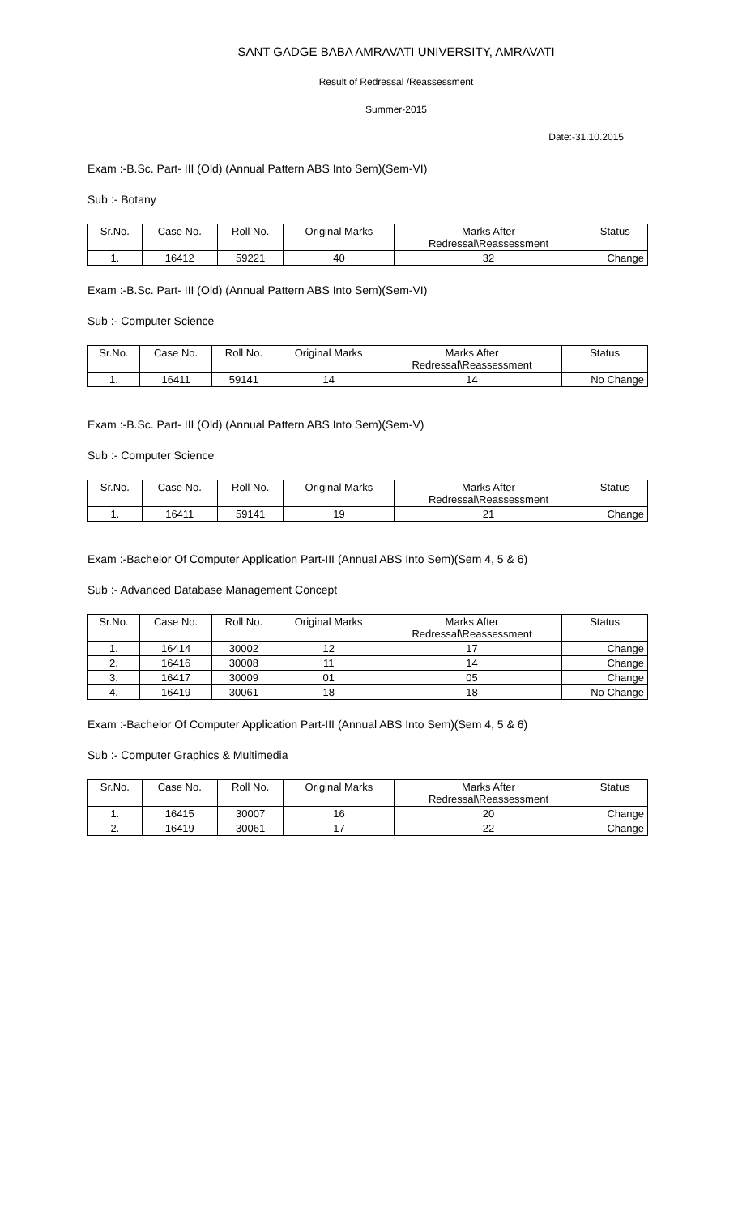SANT GADGE BABA AMRAVATI UNIVERSITY, AMRAVATI
Result of Redressal /Reassessment
Summer-2015
Date:-31.10.2015
Exam :-B.Sc. Part- III (Old) (Annual Pattern ABS Into Sem)(Sem-VI)
Sub :- Botany
| Sr.No. | Case No. | Roll No. | Original Marks | Marks After Redressal\Reassessment | Status |
| --- | --- | --- | --- | --- | --- |
| 1. | 16412 | 59221 | 40 | 32 | Change |
Exam :-B.Sc. Part- III (Old) (Annual Pattern ABS Into Sem)(Sem-VI)
Sub :- Computer Science
| Sr.No. | Case No. | Roll No. | Original Marks | Marks After Redressal\Reassessment | Status |
| --- | --- | --- | --- | --- | --- |
| 1. | 16411 | 59141 | 14 | 14 | No Change |
Exam :-B.Sc. Part- III (Old) (Annual Pattern ABS Into Sem)(Sem-V)
Sub :- Computer Science
| Sr.No. | Case No. | Roll No. | Original Marks | Marks After Redressal\Reassessment | Status |
| --- | --- | --- | --- | --- | --- |
| 1. | 16411 | 59141 | 19 | 21 | Change |
Exam :-Bachelor Of Computer Application Part-III (Annual ABS Into Sem)(Sem 4, 5 & 6)
Sub :- Advanced Database Management Concept
| Sr.No. | Case No. | Roll No. | Original Marks | Marks After Redressal\Reassessment | Status |
| --- | --- | --- | --- | --- | --- |
| 1. | 16414 | 30002 | 12 | 17 | Change |
| 2. | 16416 | 30008 | 11 | 14 | Change |
| 3. | 16417 | 30009 | 01 | 05 | Change |
| 4. | 16419 | 30061 | 18 | 18 | No Change |
Exam :-Bachelor Of Computer Application Part-III (Annual ABS Into Sem)(Sem 4, 5 & 6)
Sub :- Computer Graphics & Multimedia
| Sr.No. | Case No. | Roll No. | Original Marks | Marks After Redressal\Reassessment | Status |
| --- | --- | --- | --- | --- | --- |
| 1. | 16415 | 30007 | 16 | 20 | Change |
| 2. | 16419 | 30061 | 17 | 22 | Change |